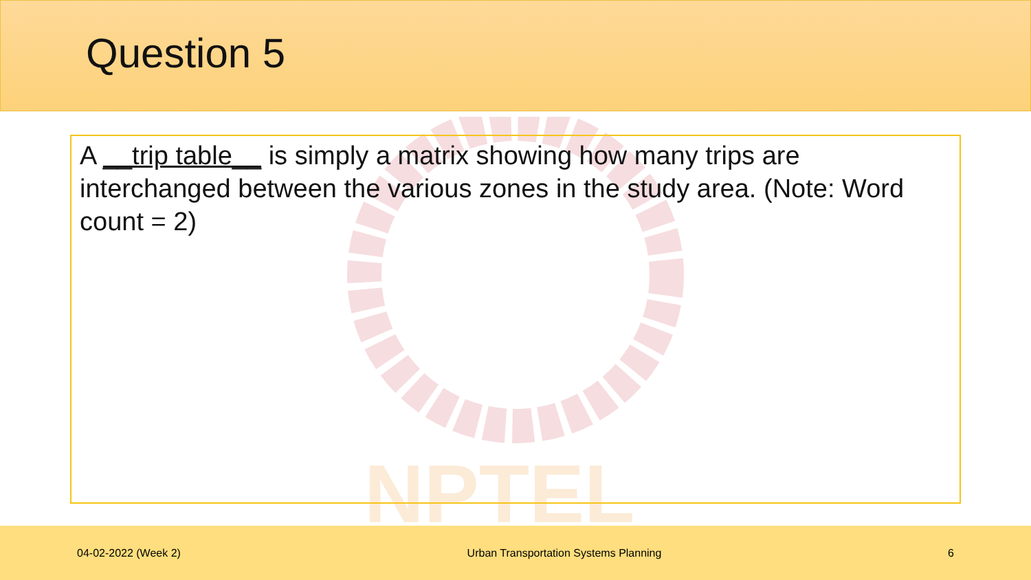Question 5
NPTEL
A __trip table__ is simply a matrix showing how many trips are interchanged between the various zones in the study area. (Note: Word count = 2)
04-02-2022 (Week 2) Urban Transportation Systems Planning 6